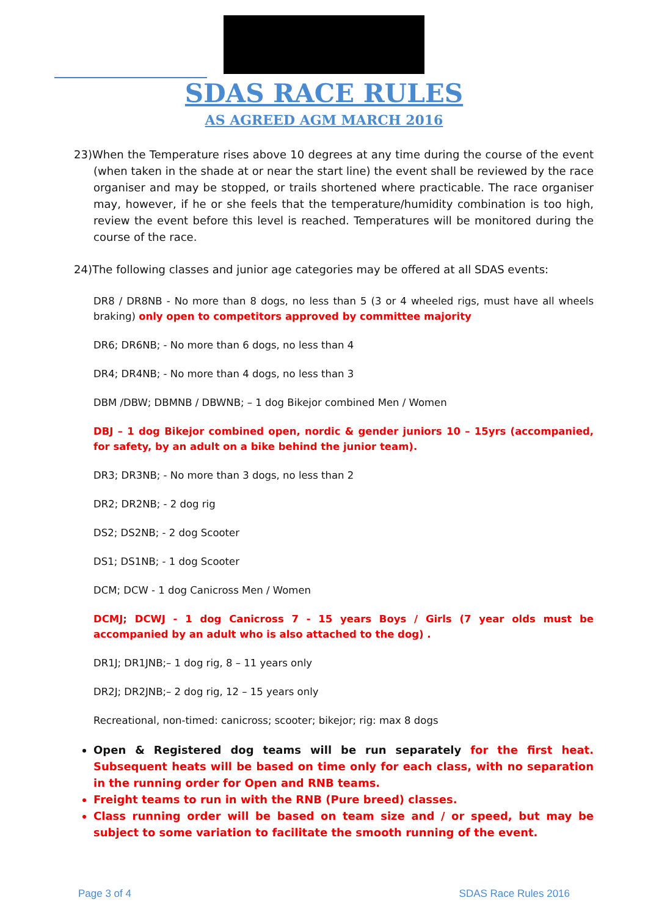SDAS RACE RULES
AS AGREED AGM MARCH 2016
23)When the Temperature rises above 10 degrees at any time during the course of the event (when taken in the shade at or near the start line) the event shall be reviewed by the race organiser and may be stopped, or trails shortened where practicable. The race organiser may, however, if he or she feels that the temperature/humidity combination is too high, review the event before this level is reached. Temperatures will be monitored during the course of the race.
24)The following classes and junior age categories may be offered at all SDAS events:
DR8 / DR8NB - No more than 8 dogs, no less than 5 (3 or 4 wheeled rigs, must have all wheels braking) only open to competitors approved by committee majority
DR6; DR6NB; - No more than 6 dogs, no less than 4
DR4; DR4NB; - No more than 4 dogs, no less than 3
DBM /DBW; DBMNB / DBWNB; – 1 dog Bikejor combined Men / Women
DBJ – 1 dog Bikejor combined open, nordic & gender juniors 10 – 15yrs (accompanied, for safety, by an adult on a bike behind the junior team).
DR3; DR3NB; - No more than 3 dogs, no less than 2
DR2; DR2NB; - 2 dog rig
DS2; DS2NB; - 2 dog Scooter
DS1; DS1NB; - 1 dog Scooter
DCM; DCW - 1 dog Canicross Men / Women
DCMJ; DCWJ - 1 dog Canicross 7 - 15 years Boys / Girls (7 year olds must be accompanied by an adult who is also attached to the dog) .
DR1J; DR1JNB;– 1 dog rig, 8 – 11 years only
DR2J; DR2JNB;– 2 dog rig, 12 – 15 years only
Recreational, non-timed: canicross; scooter; bikejor; rig: max 8 dogs
Open & Registered dog teams will be run separately for the first heat. Subsequent heats will be based on time only for each class, with no separation in the running order for Open and RNB teams.
Freight teams to run in with the RNB (Pure breed) classes.
Class running order will be based on team size and / or speed, but may be subject to some variation to facilitate the smooth running of the event.
Page 3 of 4 SDAS Race Rules 2016